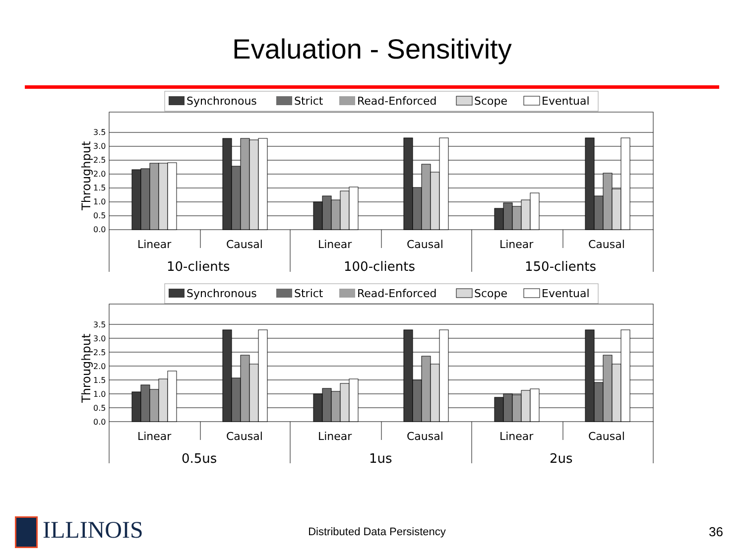Evaluation - Sensitivity
Synchronous
Strict
Read-Enforced
Scope
Eventual
Throughput
0.0
0.5
1.0
1.5
2.0
2.5
3.0
3.5
Linear
Causal
Linear
Causal
Linear
Causal
10-clients
100-clients
150-clients
Synchronous
Strict
Read-Enforced
Scope
Eventual
Throughput
0.0
0.5
1.0
1.5
2.0
2.5
3.0
3.5
Linear
Causal
Linear
Causal
Linear
Causal
0.5us
1us
2us
ILLINOIS
Distributed Data Persistency
36